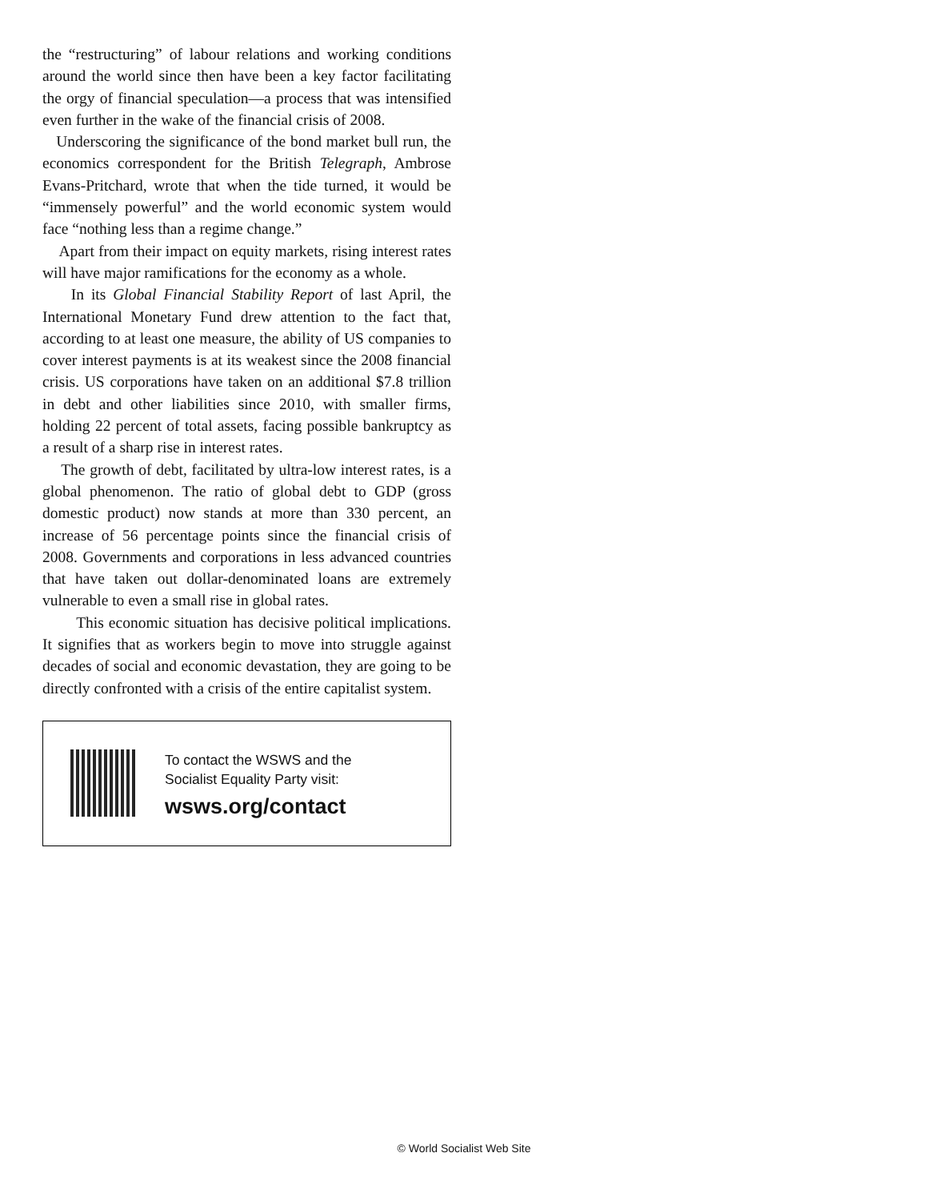the “restructuring” of labour relations and working conditions around the world since then have been a key factor facilitating the orgy of financial speculation—a process that was intensified even further in the wake of the financial crisis of 2008.
Underscoring the significance of the bond market bull run, the economics correspondent for the British Telegraph, Ambrose Evans-Pritchard, wrote that when the tide turned, it would be “immensely powerful” and the world economic system would face “nothing less than a regime change.”
Apart from their impact on equity markets, rising interest rates will have major ramifications for the economy as a whole.
In its Global Financial Stability Report of last April, the International Monetary Fund drew attention to the fact that, according to at least one measure, the ability of US companies to cover interest payments is at its weakest since the 2008 financial crisis. US corporations have taken on an additional $7.8 trillion in debt and other liabilities since 2010, with smaller firms, holding 22 percent of total assets, facing possible bankruptcy as a result of a sharp rise in interest rates.
The growth of debt, facilitated by ultra-low interest rates, is a global phenomenon. The ratio of global debt to GDP (gross domestic product) now stands at more than 330 percent, an increase of 56 percentage points since the financial crisis of 2008. Governments and corporations in less advanced countries that have taken out dollar-denominated loans are extremely vulnerable to even a small rise in global rates.
This economic situation has decisive political implications. It signifies that as workers begin to move into struggle against decades of social and economic devastation, they are going to be directly confronted with a crisis of the entire capitalist system.
To contact the WSWS and the
Socialist Equality Party visit:
wsws.org/contact
© World Socialist Web Site